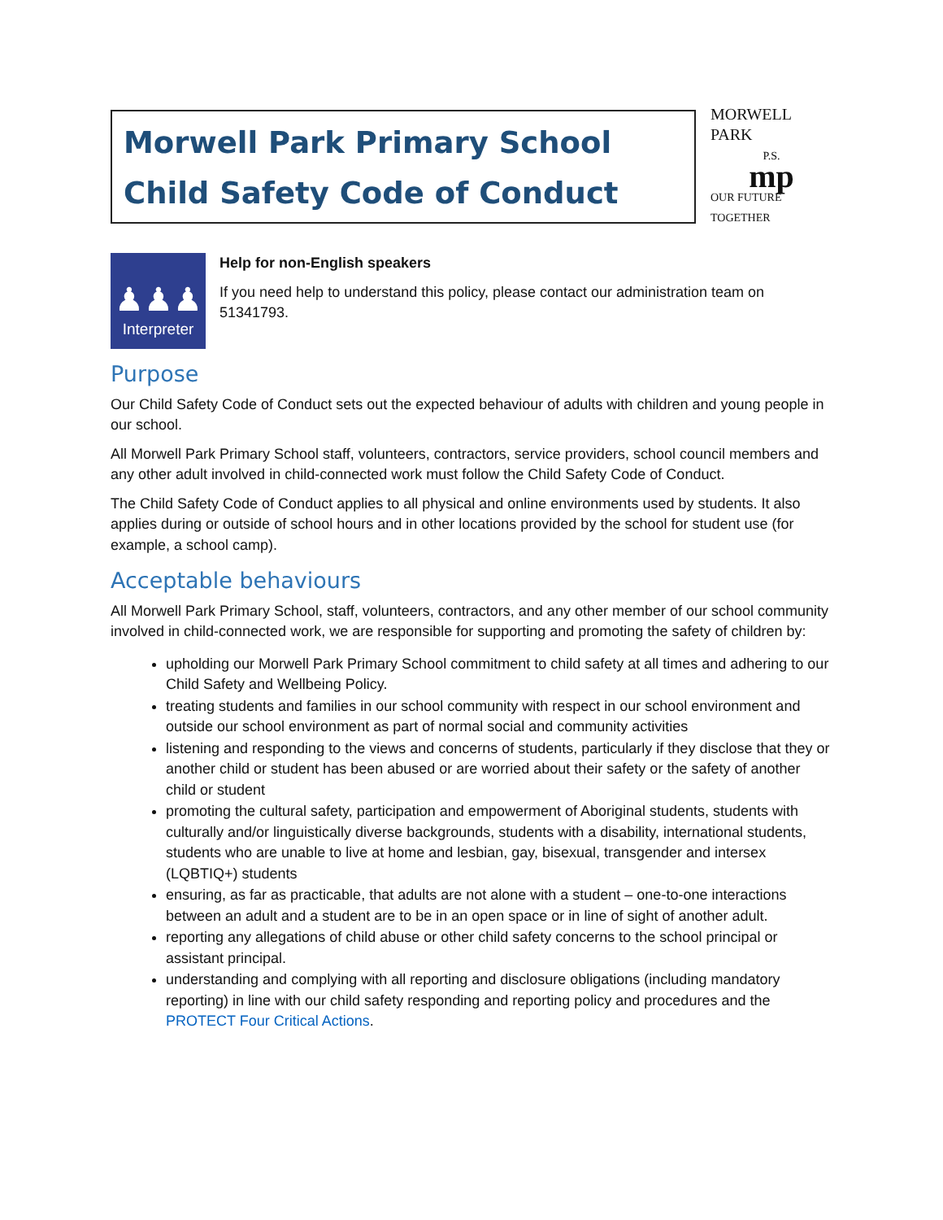Morwell Park Primary School
Child Safety Code of Conduct
MORWELL PARK
P.S.
mp
OUR FUTURE TOGETHER
♟♟♟
Interpreter
Help for non-English speakers
If you need help to understand this policy, please contact our administration team on 51341793.
Purpose
Our Child Safety Code of Conduct sets out the expected behaviour of adults with children and young people in our school.
All Morwell Park Primary School staff, volunteers, contractors, service providers, school council members and any other adult involved in child-connected work must follow the Child Safety Code of Conduct.
The Child Safety Code of Conduct applies to all physical and online environments used by students. It also applies during or outside of school hours and in other locations provided by the school for student use (for example, a school camp).
Acceptable behaviours
All Morwell Park Primary School, staff, volunteers, contractors, and any other member of our school community involved in child-connected work, we are responsible for supporting and promoting the safety of children by:
upholding our Morwell Park Primary School commitment to child safety at all times and adhering to our Child Safety and Wellbeing Policy.
treating students and families in our school community with respect in our school environment and outside our school environment as part of normal social and community activities
listening and responding to the views and concerns of students, particularly if they disclose that they or another child or student has been abused or are worried about their safety or the safety of another child or student
promoting the cultural safety, participation and empowerment of Aboriginal students, students with culturally and/or linguistically diverse backgrounds, students with a disability, international students, students who are unable to live at home and lesbian, gay, bisexual, transgender and intersex (LQBTIQ+) students
ensuring, as far as practicable, that adults are not alone with a student – one-to-one interactions between an adult and a student are to be in an open space or in line of sight of another adult.
reporting any allegations of child abuse or other child safety concerns to the school principal or assistant principal.
understanding and complying with all reporting and disclosure obligations (including mandatory reporting) in line with our child safety responding and reporting policy and procedures and the PROTECT Four Critical Actions.